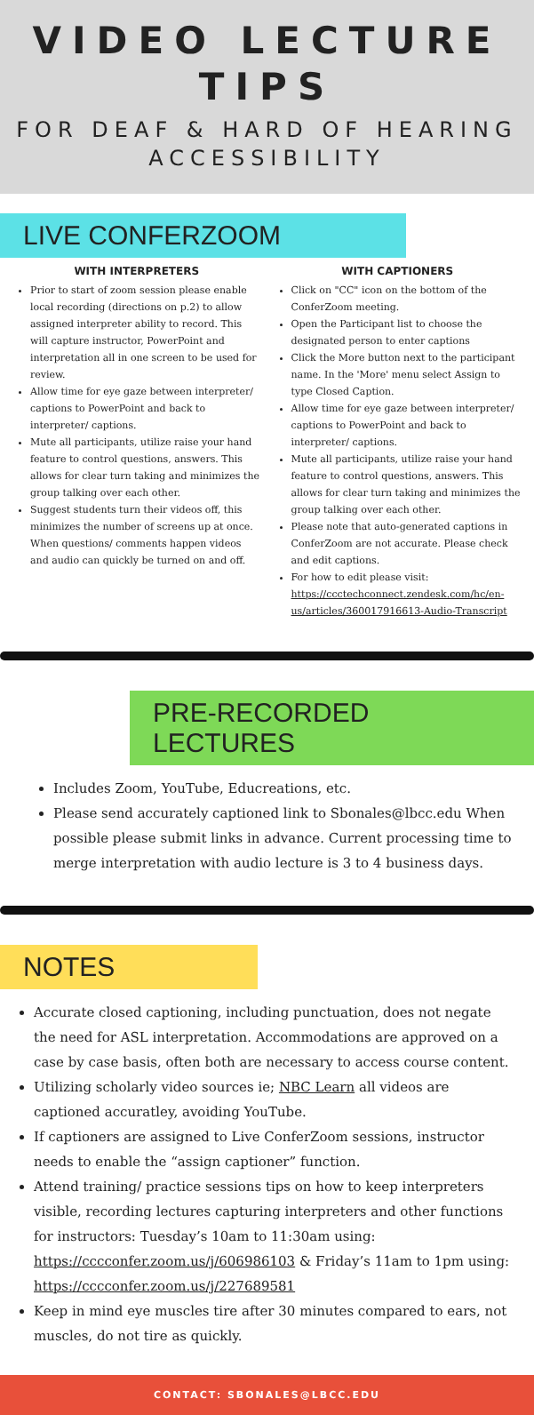VIDEO LECTURE TIPS
FOR DEAF & HARD OF HEARING ACCESSIBILITY
LIVE CONFERZOOM
WITH INTERPRETERS
Prior to start of zoom session please enable local recording (directions on p.2) to allow assigned interpreter ability to record. This will capture instructor, PowerPoint and interpretation all in one screen to be used for review.
Allow time for eye gaze between interpreter/ captions to PowerPoint and back to interpreter/ captions.
Mute all participants, utilize raise your hand feature to control questions, answers. This allows for clear turn taking and minimizes the group talking over each other.
Suggest students turn their videos off, this minimizes the number of screens up at once. When questions/ comments happen videos and audio can quickly be turned on and off.
WITH CAPTIONERS
Click on "CC" icon on the bottom of the ConferZoom meeting.
Open the Participant list to choose the designated person to enter captions
Click the More button next to the participant name. In the 'More' menu select Assign to type Closed Caption.
Allow time for eye gaze between interpreter/ captions to PowerPoint and back to interpreter/ captions.
Mute all participants, utilize raise your hand feature to control questions, answers. This allows for clear turn taking and minimizes the group talking over each other.
Please note that auto-generated captions in ConferZoom are not accurate. Please check and edit captions.
For how to edit please visit: https://ccctechconnect.zendesk.com/hc/en-us/articles/360017916613-Audio-Transcript
PRE-RECORDED LECTURES
Includes Zoom, YouTube, Educreations, etc.
Please send accurately captioned link to Sbonales@lbcc.edu When possible please submit links in advance. Current processing time to merge interpretation with audio lecture is 3 to 4 business days.
NOTES
Accurate closed captioning, including punctuation, does not negate the need for ASL interpretation. Accommodations are approved on a case by case basis, often both are necessary to access course content.
Utilizing scholarly video sources ie; NBC Learn all videos are captioned accuratley, avoiding YouTube.
If captioners are assigned to Live ConferZoom sessions, instructor needs to enable the “assign captioner” function.
Attend training/ practice sessions tips on how to keep interpreters visible, recording lectures capturing interpreters and other functions for instructors: Tuesday’s 10am to 11:30am using: https://cccconfer.zoom.us/j/606986103 & Friday’s 11am to 1pm using: https://cccconfer.zoom.us/j/227689581
Keep in mind eye muscles tire after 30 minutes compared to ears, not muscles, do not tire as quickly.
CONTACT: SBONALES@LBCC.EDU